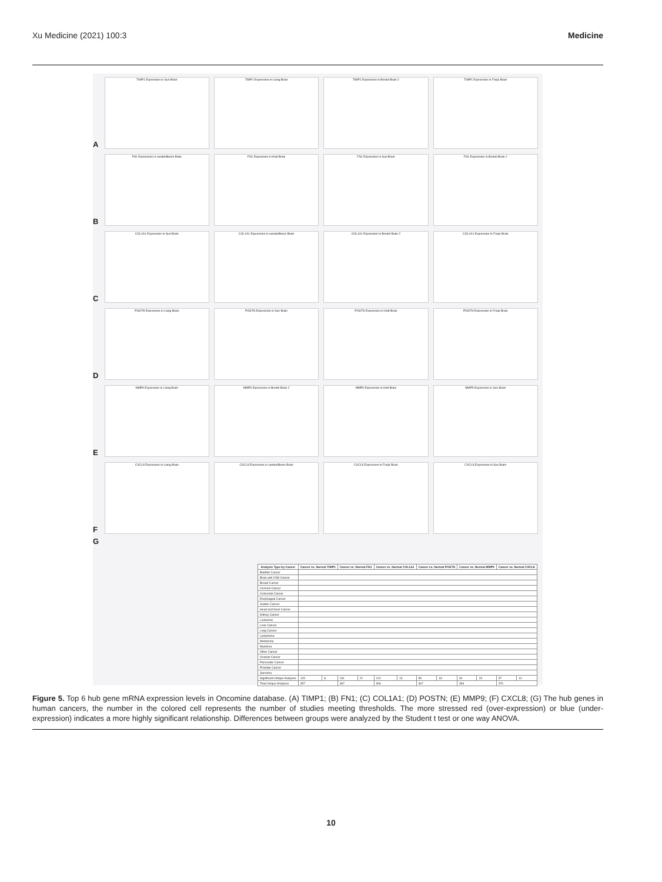Xu Medicine (2021) 100:3 Medicine
A
TIMP1 Expression in Sun Brain
TIMP1 Expression in Liang Brain
TIMP1 Expression in Bredel Brain 2
TIMP1 Expression in Freije Brain
B
FN1 Expression in vandenBoom Brain
FN1 Expression in Hutt Brain
FN1 Expression in Sun Brain
FN1 Expression in Bredel Brain 2
C
COL1A1 Expression in Sun Brain
COL1A1 Expression in vandenBoom Brain
COL1A1 Expression in Bredel Brain 2
COL1A1 Expression in Freije Brain
D
POSTN Expression in Liang Brain
POSTN Expression in Sun Brain
POSTN Expression in Hutt Brain
POSTN Expression in Freije Brain
E
MMP9 Expression in Liang Brain
MMP9 Expression in Bredel Brain 2
MMP9 Expression in Hutt Brain
MMP9 Expression in Sun Brain
F
CXCL8 Expression in Liang Brain
CXCL8 Expression in vandenBoom Brain
CXCL8 Expression in Freije Brain
CXCL8 Expression in Sun Brain
G
| Analysis Type by Cancer | Cancer vs. Normal TIMP1 | | Cancer vs. Normal FN1 | | Cancer vs. Normal COL1A1 | | Cancer vs. Normal POSTN | | Cancer vs. Normal MMP9 | | Cancer vs. Normal CXCL8 | |
| --- | --- | --- | --- | --- | --- | --- | --- | --- | --- | --- | --- | --- |
| Bladder Cancer | | | | | | | | | | | | |
| Brain and CNS Cancer | | | | | | | | | | | | |
| Breast Cancer | | | | | | | | | | | | |
| Cervical Cancer | | | | | | | | | | | | |
| Colorectal Cancer | | | | | | | | | | | | |
| Esophageal Cancer | | | | | | | | | | | | |
| Gastric Cancer | | | | | | | | | | | | |
| Head and Neck Cancer | | | | | | | | | | | | |
| Kidney Cancer | | | | | | | | | | | | |
| Leukemia | | | | | | | | | | | | |
| Liver Cancer | | | | | | | | | | | | |
| Lung Cancer | | | | | | | | | | | | |
| Lymphoma | | | | | | | | | | | | |
| Melanoma | | | | | | | | | | | | |
| Myeloma | | | | | | | | | | | | |
| Other Cancer | | | | | | | | | | | | |
| Ovarian Cancer | | | | | | | | | | | | |
| Pancreatic Cancer | | | | | | | | | | | | |
| Prostate Cancer | | | | | | | | | | | | |
| Sarcoma | | | | | | | | | | | | |
| Significant Unique Analyses | 115 | 8 | 131 | 21 | 122 | 13 | 95 | 18 | 94 | 19 | 57 | 10 |
| Total Unique Analyses | 357 | | 367 | | 306 | | 367 | | 363 | | 370 | |
Figure 5. Top 6 hub gene mRNA expression levels in Oncomine database. (A) TIMP1; (B) FN1; (C) COL1A1; (D) POSTN; (E) MMP9; (F) CXCL8; (G) The hub genes in human cancers, the number in the colored cell represents the number of studies meeting thresholds. The more stressed red (over-expression) or blue (under-expression) indicates a more highly significant relationship. Differences between groups were analyzed by the Student t test or one way ANOVA.
10